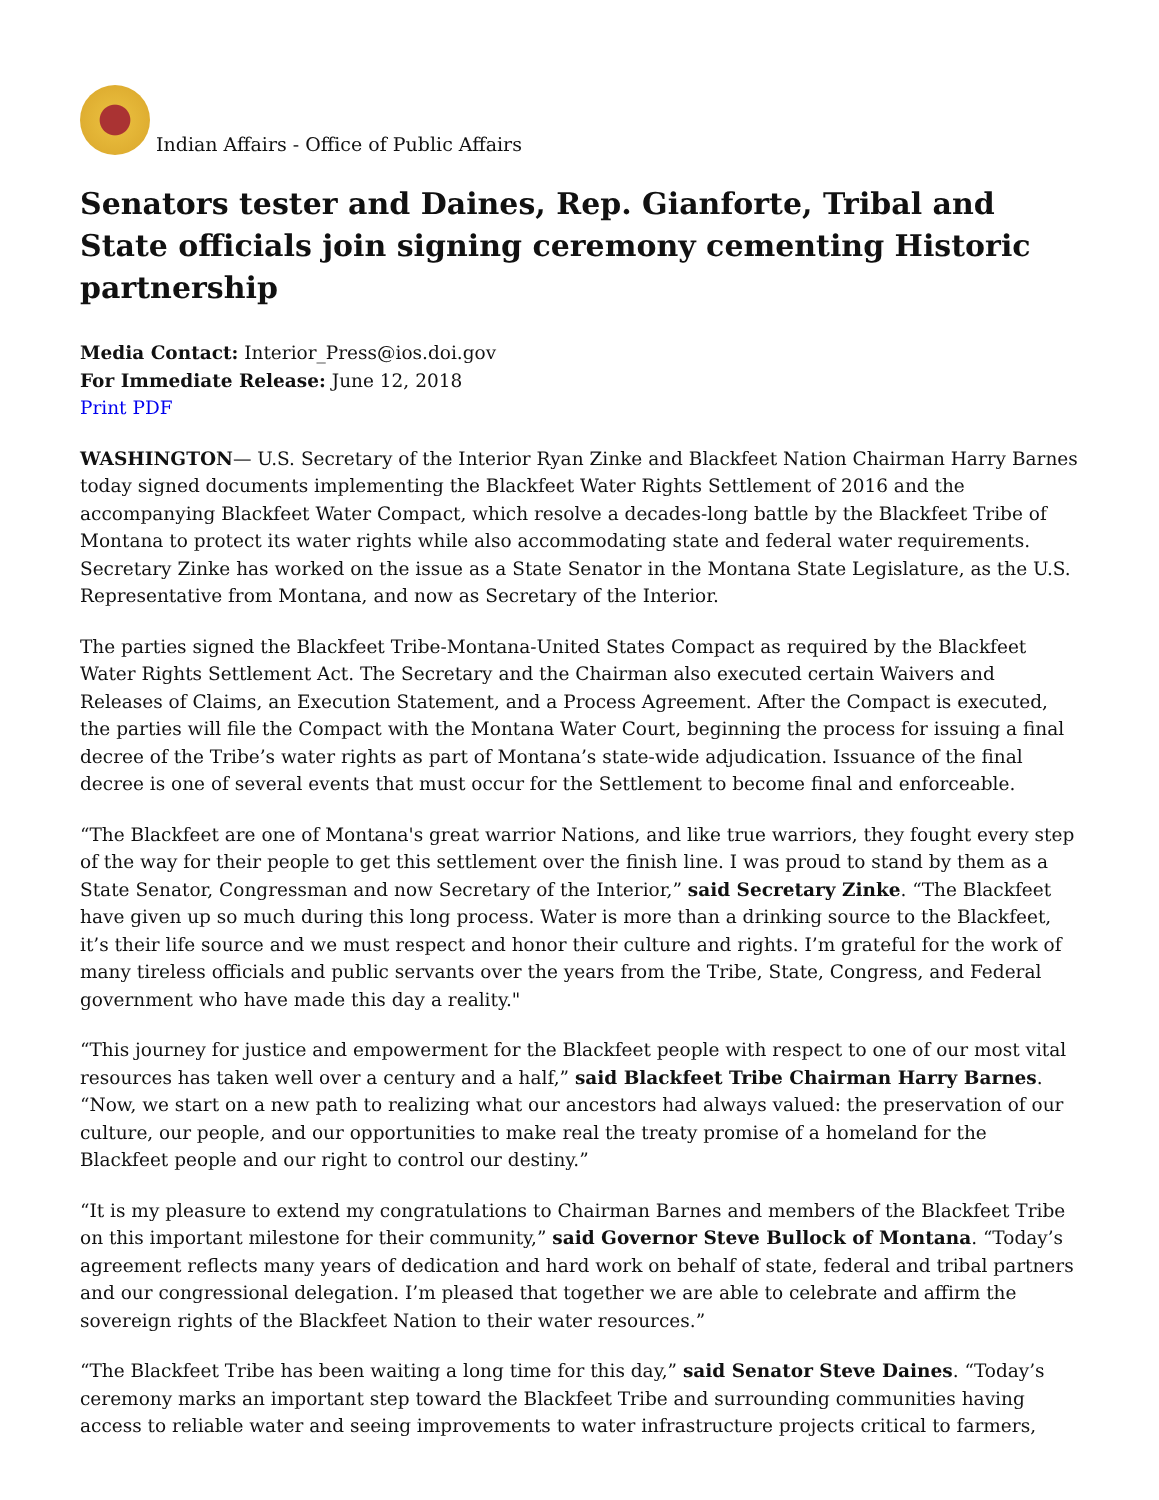Indian Affairs - Office of Public Affairs
Senators tester and Daines, Rep. Gianforte, Tribal and State officials join signing ceremony cementing Historic partnership
Media Contact: Interior_Press@ios.doi.gov
For Immediate Release: June 12, 2018
Print PDF
WASHINGTON— U.S. Secretary of the Interior Ryan Zinke and Blackfeet Nation Chairman Harry Barnes today signed documents implementing the Blackfeet Water Rights Settlement of 2016 and the accompanying Blackfeet Water Compact, which resolve a decades-long battle by the Blackfeet Tribe of Montana to protect its water rights while also accommodating state and federal water requirements. Secretary Zinke has worked on the issue as a State Senator in the Montana State Legislature, as the U.S. Representative from Montana, and now as Secretary of the Interior.
The parties signed the Blackfeet Tribe-Montana-United States Compact as required by the Blackfeet Water Rights Settlement Act. The Secretary and the Chairman also executed certain Waivers and Releases of Claims, an Execution Statement, and a Process Agreement. After the Compact is executed, the parties will file the Compact with the Montana Water Court, beginning the process for issuing a final decree of the Tribe’s water rights as part of Montana’s state-wide adjudication. Issuance of the final decree is one of several events that must occur for the Settlement to become final and enforceable.
“The Blackfeet are one of Montana's great warrior Nations, and like true warriors, they fought every step of the way for their people to get this settlement over the finish line. I was proud to stand by them as a State Senator, Congressman and now Secretary of the Interior,” said Secretary Zinke. “The Blackfeet have given up so much during this long process. Water is more than a drinking source to the Blackfeet, it’s their life source and we must respect and honor their culture and rights. I’m grateful for the work of many tireless officials and public servants over the years from the Tribe, State, Congress, and Federal government who have made this day a reality."
“This journey for justice and empowerment for the Blackfeet people with respect to one of our most vital resources has taken well over a century and a half,” said Blackfeet Tribe Chairman Harry Barnes. “Now, we start on a new path to realizing what our ancestors had always valued: the preservation of our culture, our people, and our opportunities to make real the treaty promise of a homeland for the Blackfeet people and our right to control our destiny.”
“It is my pleasure to extend my congratulations to Chairman Barnes and members of the Blackfeet Tribe on this important milestone for their community,” said Governor Steve Bullock of Montana. “Today’s agreement reflects many years of dedication and hard work on behalf of state, federal and tribal partners and our congressional delegation. I’m pleased that together we are able to celebrate and affirm the sovereign rights of the Blackfeet Nation to their water resources.”
“The Blackfeet Tribe has been waiting a long time for this day,” said Senator Steve Daines. “Today’s ceremony marks an important step toward the Blackfeet Tribe and surrounding communities having access to reliable water and seeing improvements to water infrastructure projects critical to farmers,